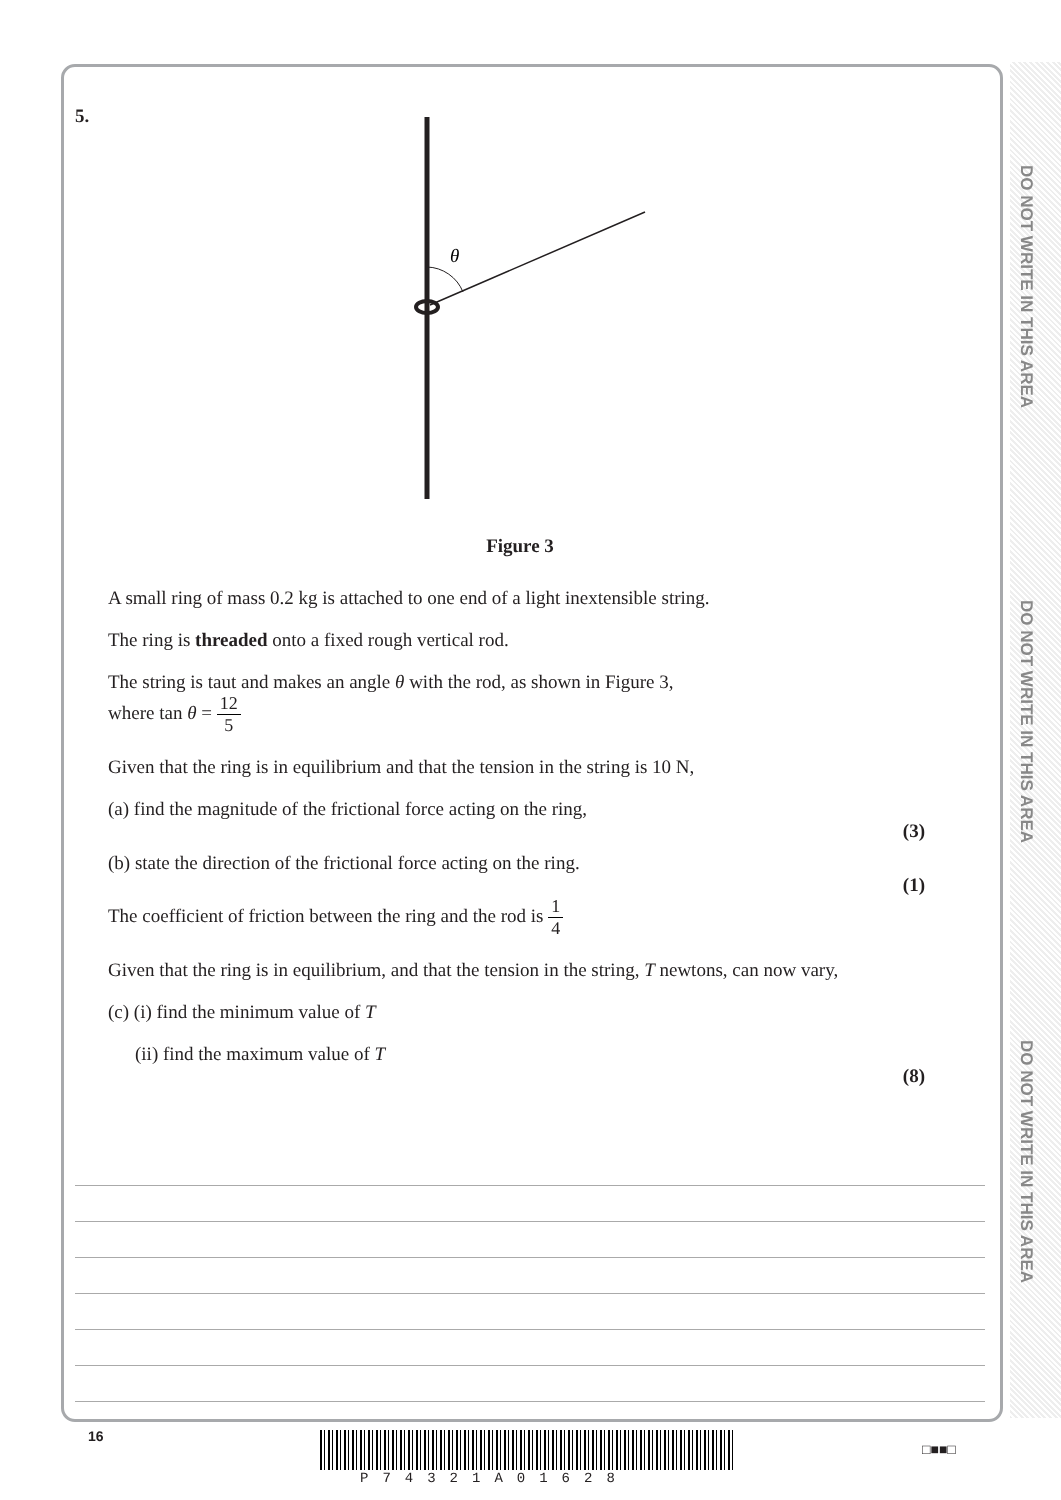DO NOT WRITE IN THIS AREA
DO NOT WRITE IN THIS AREA
DO NOT WRITE IN THIS AREA
5.
θ
Figure 3
A small ring of mass 0.2 kg is attached to one end of a light inextensible string.
The ring is threaded onto a fixed rough vertical rod.
The string is taut and makes an angle θ with the rod, as shown in Figure 3,
where tan θ = 12 5
Given that the ring is in equilibrium and that the tension in the string is 10 N,
(a) find the magnitude of the frictional force acting on the ring,
(3)
(b) state the direction of the frictional force acting on the ring.
(1)
The coefficient of friction between the ring and the rod is 1 4
Given that the ring is in equilibrium, and that the tension in the string, T newtons, can now vary,
(c) (i) find the minimum value of T
(ii) find the maximum value of T
(8)
16
P74321A01628
□■■□